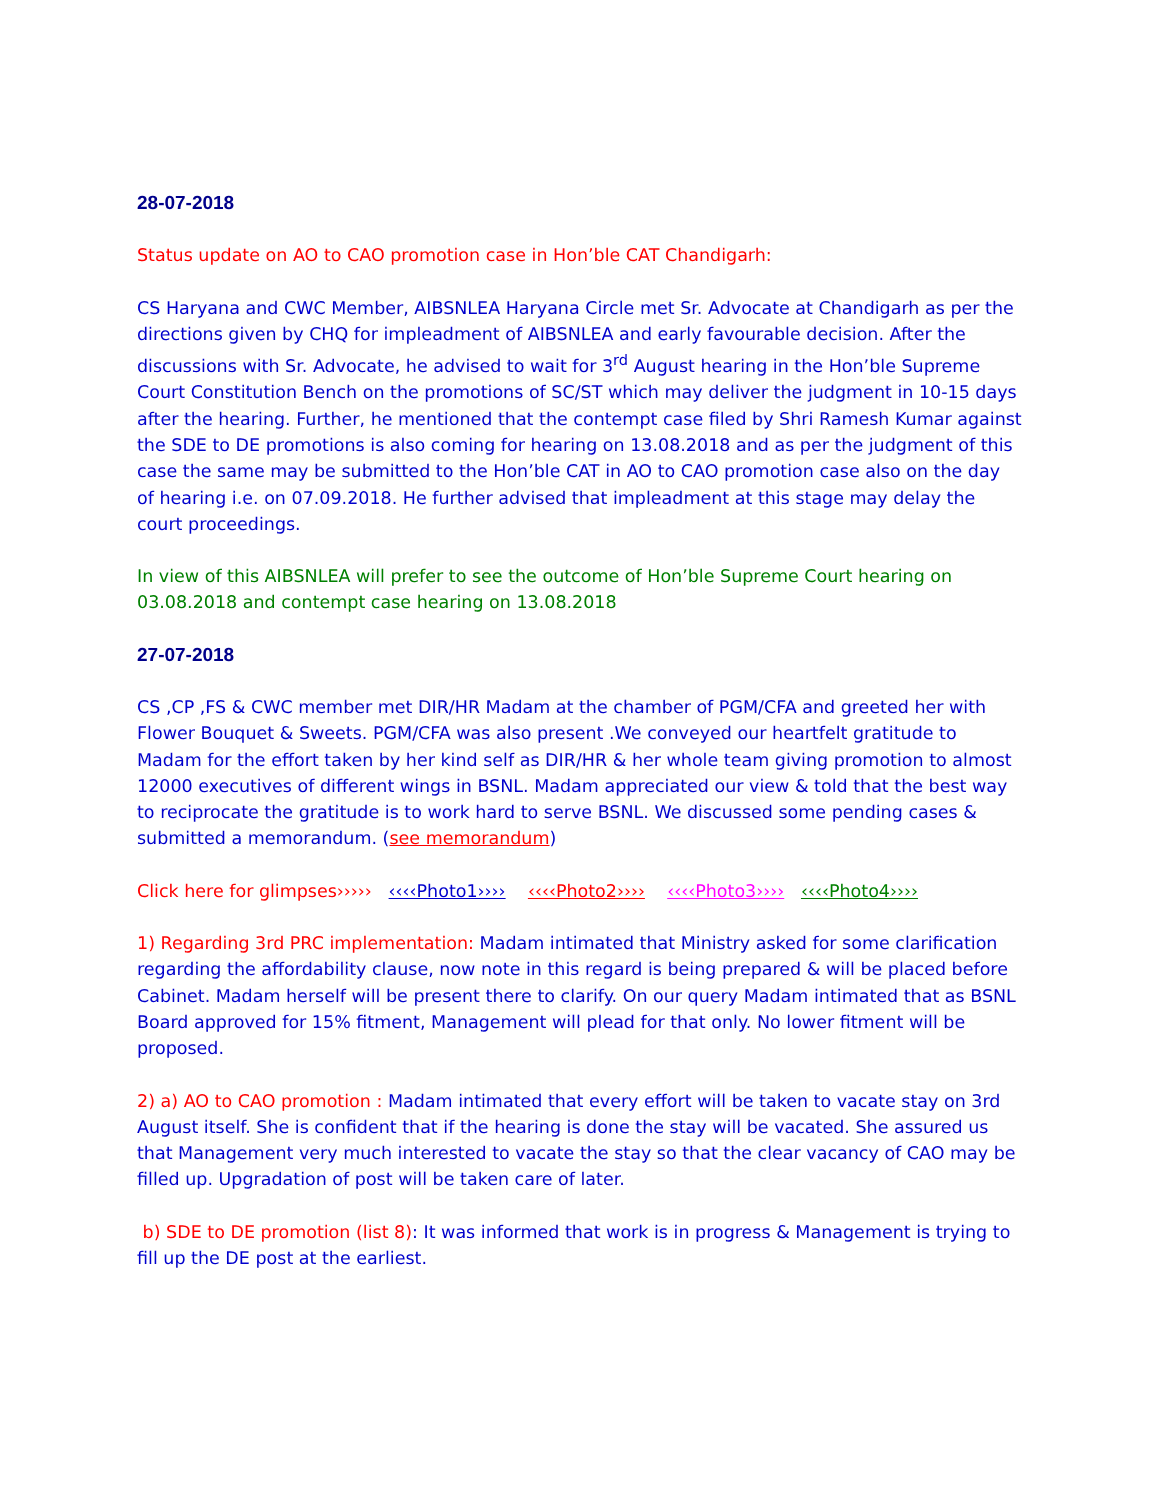28-07-2018
Status update on AO to CAO promotion case in Hon’ble CAT Chandigarh:
CS Haryana and CWC Member, AIBSNLEA Haryana Circle met Sr. Advocate at Chandigarh as per the directions given by CHQ for impleadment of AIBSNLEA and early favourable decision. After the discussions with Sr. Advocate, he advised to wait for 3<sup>rd</sup> August hearing in the Hon’ble Supreme Court Constitution Bench on the promotions of SC/ST which may deliver the judgment in 10-15 days after the hearing. Further, he mentioned that the contempt case filed by Shri Ramesh Kumar against the SDE to DE promotions is also coming for hearing on 13.08.2018 and as per the judgment of this case the same may be submitted to the Hon’ble CAT in AO to CAO promotion case also on the day of hearing i.e. on 07.09.2018. He further advised that impleadment at this stage may delay the court proceedings.
In view of this AIBSNLEA will prefer to see the outcome of Hon’ble Supreme Court hearing on 03.08.2018 and contempt case hearing on 13.08.2018
27-07-2018
CS ,CP ,FS & CWC member met DIR/HR Madam at the chamber of PGM/CFA and greeted her with Flower Bouquet & Sweets. PGM/CFA was also present .We conveyed our heartfelt gratitude to Madam for the effort taken by her kind self as DIR/HR & her whole team giving promotion to almost 12000 executives of different wings in BSNL. Madam appreciated our view & told that the best way to reciprocate the gratitude is to work hard to serve BSNL. We discussed some pending cases & submitted a memorandum. (see memorandum)
Click here for glimpses››››› ‹‹‹‹Photo1›››› ‹‹‹‹Photo2›››› ‹‹‹‹Photo3›››› ‹‹‹‹Photo4››››
1) Regarding 3rd PRC implementation: Madam intimated that Ministry asked for some clarification regarding the affordability clause, now note in this regard is being prepared & will be placed before Cabinet. Madam herself will be present there to clarify. On our query Madam intimated that as BSNL Board approved for 15% fitment, Management will plead for that only. No lower fitment will be proposed.
2) a) AO to CAO promotion : Madam intimated that every effort will be taken to vacate stay on 3rd August itself. She is confident that if the hearing is done the stay will be vacated. She assured us that Management very much interested to vacate the stay so that the clear vacancy of CAO may be filled up. Upgradation of post will be taken care of later.
b) SDE to DE promotion (list 8): It was informed that work is in progress & Management is trying to fill up the DE post at the earliest.